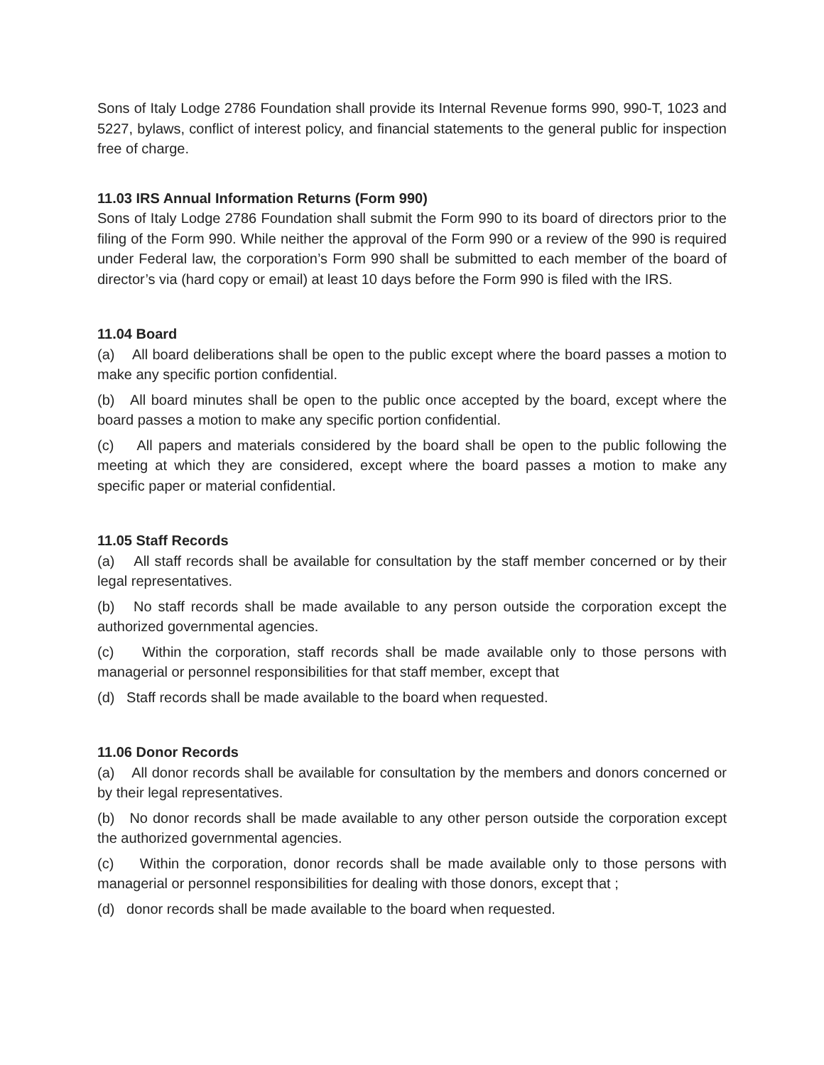Sons of Italy Lodge 2786 Foundation shall provide its Internal Revenue forms 990, 990-T, 1023 and 5227, bylaws, conflict of interest policy, and financial statements to the general public for inspection free of charge.
11.03 IRS Annual Information Returns (Form 990)
Sons of Italy Lodge 2786 Foundation shall submit the Form 990 to its board of directors prior to the filing of the Form 990. While neither the approval of the Form 990 or a review of the 990 is required under Federal law, the corporation’s Form 990 shall be submitted to each member of the board of director’s via (hard copy or email) at least 10 days before the Form 990 is filed with the IRS.
11.04 Board
(a) All board deliberations shall be open to the public except where the board passes a motion to make any specific portion confidential.
(b) All board minutes shall be open to the public once accepted by the board, except where the board passes a motion to make any specific portion confidential.
(c) All papers and materials considered by the board shall be open to the public following the meeting at which they are considered, except where the board passes a motion to make any specific paper or material confidential.
11.05 Staff Records
(a) All staff records shall be available for consultation by the staff member concerned or by their legal representatives.
(b) No staff records shall be made available to any person outside the corporation except the authorized governmental agencies.
(c) Within the corporation, staff records shall be made available only to those persons with managerial or personnel responsibilities for that staff member, except that
(d) Staff records shall be made available to the board when requested.
11.06 Donor Records
(a) All donor records shall be available for consultation by the members and donors concerned or by their legal representatives.
(b) No donor records shall be made available to any other person outside the corporation except the authorized governmental agencies.
(c) Within the corporation, donor records shall be made available only to those persons with managerial or personnel responsibilities for dealing with those donors, except that ;
(d) donor records shall be made available to the board when requested.